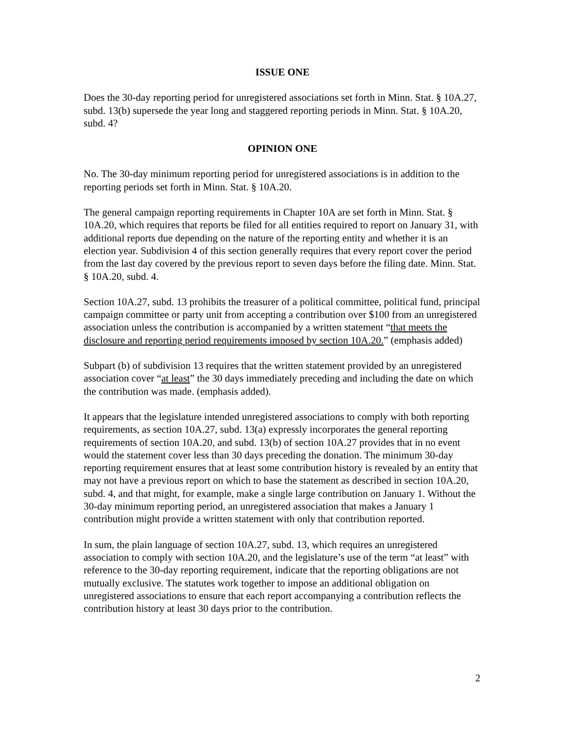ISSUE ONE
Does the 30-day reporting period for unregistered associations set forth in Minn. Stat. § 10A.27, subd. 13(b) supersede the year long and staggered reporting periods in Minn. Stat. § 10A.20, subd. 4?
OPINION ONE
No. The 30-day minimum reporting period for unregistered associations is in addition to the reporting periods set forth in Minn. Stat. § 10A.20.
The general campaign reporting requirements in Chapter 10A are set forth in Minn. Stat. § 10A.20, which requires that reports be filed for all entities required to report on January 31, with additional reports due depending on the nature of the reporting entity and whether it is an election year. Subdivision 4 of this section generally requires that every report cover the period from the last day covered by the previous report to seven days before the filing date. Minn. Stat. § 10A.20, subd. 4.
Section 10A.27, subd. 13 prohibits the treasurer of a political committee, political fund, principal campaign committee or party unit from accepting a contribution over $100 from an unregistered association unless the contribution is accompanied by a written statement “that meets the disclosure and reporting period requirements imposed by section 10A.20.” (emphasis added)
Subpart (b) of subdivision 13 requires that the written statement provided by an unregistered association cover “at least” the 30 days immediately preceding and including the date on which the contribution was made. (emphasis added).
It appears that the legislature intended unregistered associations to comply with both reporting requirements, as section 10A.27, subd. 13(a) expressly incorporates the general reporting requirements of section 10A.20, and subd. 13(b) of section 10A.27 provides that in no event would the statement cover less than 30 days preceding the donation. The minimum 30-day reporting requirement ensures that at least some contribution history is revealed by an entity that may not have a previous report on which to base the statement as described in section 10A.20, subd. 4, and that might, for example, make a single large contribution on January 1. Without the 30-day minimum reporting period, an unregistered association that makes a January 1 contribution might provide a written statement with only that contribution reported.
In sum, the plain language of section 10A.27, subd. 13, which requires an unregistered association to comply with section 10A.20, and the legislature’s use of the term “at least” with reference to the 30-day reporting requirement, indicate that the reporting obligations are not mutually exclusive. The statutes work together to impose an additional obligation on unregistered associations to ensure that each report accompanying a contribution reflects the contribution history at least 30 days prior to the contribution.
2